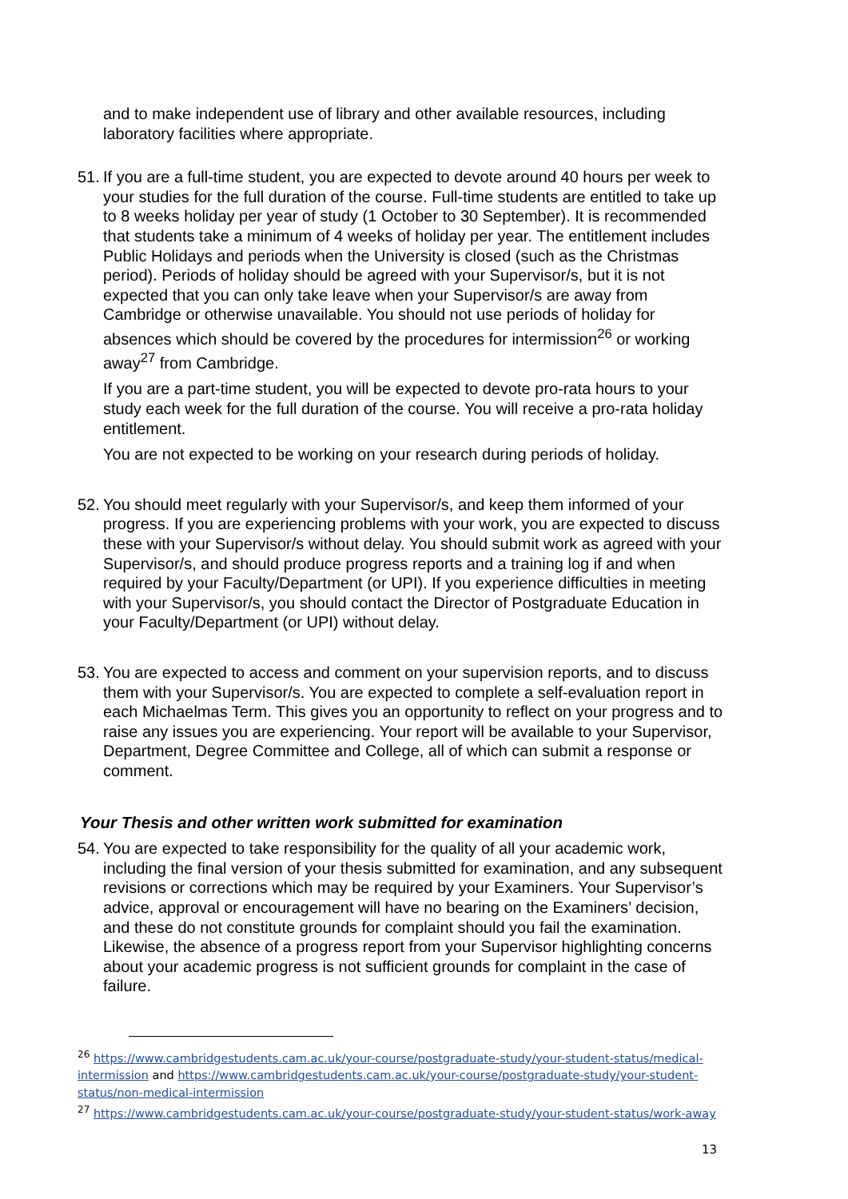and to make independent use of library and other available resources, including laboratory facilities where appropriate.
51.
If you are a full-time student, you are expected to devote around 40 hours per week to your studies for the full duration of the course. Full-time students are entitled to take up to 8 weeks holiday per year of study (1 October to 30 September). It is recommended that students take a minimum of 4 weeks of holiday per year. The entitlement includes Public Holidays and periods when the University is closed (such as the Christmas period). Periods of holiday should be agreed with your Supervisor/s, but it is not expected that you can only take leave when your Supervisor/s are away from Cambridge or otherwise unavailable. You should not use periods of holiday for absences which should be covered by the procedures for intermission<sup>26</sup> or working away<sup>27</sup> from Cambridge.
If you are a part-time student, you will be expected to devote pro-rata hours to your study each week for the full duration of the course. You will receive a pro-rata holiday entitlement.
You are not expected to be working on your research during periods of holiday.
52.
You should meet regularly with your Supervisor/s, and keep them informed of your progress. If you are experiencing problems with your work, you are expected to discuss these with your Supervisor/s without delay. You should submit work as agreed with your Supervisor/s, and should produce progress reports and a training log if and when required by your Faculty/Department (or UPI). If you experience difficulties in meeting with your Supervisor/s, you should contact the Director of Postgraduate Education in your Faculty/Department (or UPI) without delay.
53.
You are expected to access and comment on your supervision reports, and to discuss them with your Supervisor/s. You are expected to complete a self-evaluation report in each Michaelmas Term. This gives you an opportunity to reflect on your progress and to raise any issues you are experiencing. Your report will be available to your Supervisor, Department, Degree Committee and College, all of which can submit a response or comment.
Your Thesis and other written work submitted for examination
54.
You are expected to take responsibility for the quality of all your academic work, including the final version of your thesis submitted for examination, and any subsequent revisions or corrections which may be required by your Examiners. Your Supervisor’s advice, approval or encouragement will have no bearing on the Examiners’ decision, and these do not constitute grounds for complaint should you fail the examination. Likewise, the absence of a progress report from your Supervisor highlighting concerns about your academic progress is not sufficient grounds for complaint in the case of failure.
<sup>26</sup> https://www.cambridgestudents.cam.ac.uk/your-course/postgraduate-study/your-student-status/medical-intermission and https://www.cambridgestudents.cam.ac.uk/your-course/postgraduate-study/your-student-status/non-medical-intermission
<sup>27</sup> https://www.cambridgestudents.cam.ac.uk/your-course/postgraduate-study/your-student-status/work-away
13